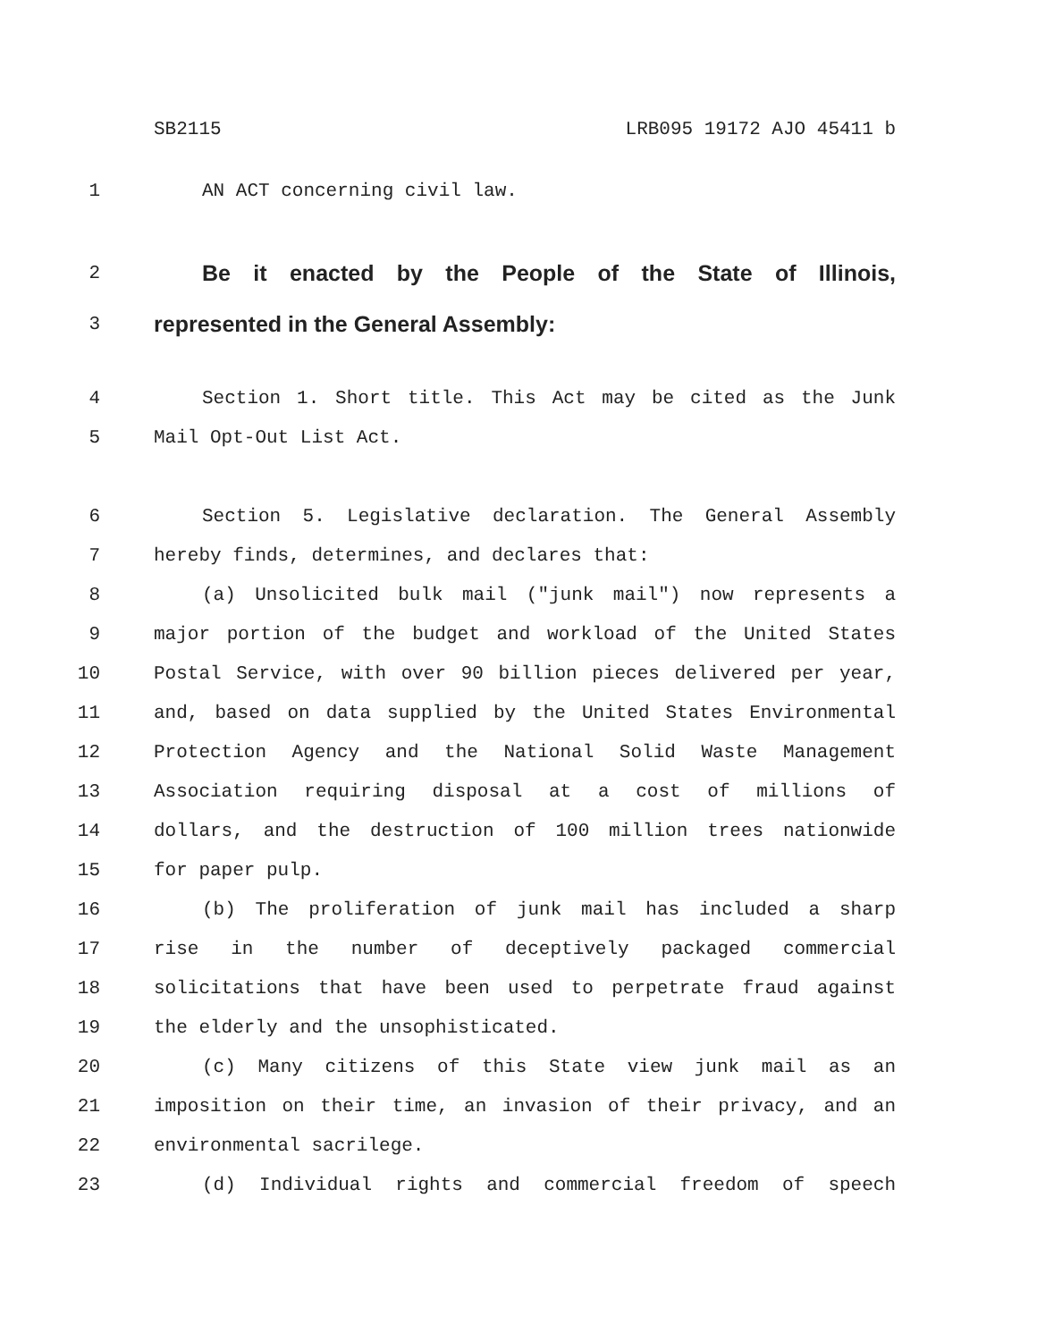SB2115 LRB095 19172 AJO 45411 b
1 AN ACT concerning civil law.
2
Be it enacted by the People of the State of Illinois,
3
represented in the General Assembly:
4 Section 1. Short title. This Act may be cited as the Junk
5 Mail Opt-Out List Act.
6 Section 5. Legislative declaration. The General Assembly
7 hereby finds, determines, and declares that:
8 (a) Unsolicited bulk mail ("junk mail") now represents a
9 major portion of the budget and workload of the United States
10 Postal Service, with over 90 billion pieces delivered per year,
11 and, based on data supplied by the United States Environmental
12 Protection Agency and the National Solid Waste Management
13 Association requiring disposal at a cost of millions of
14 dollars, and the destruction of 100 million trees nationwide
15 for paper pulp.
16 (b) The proliferation of junk mail has included a sharp
17 rise in the number of deceptively packaged commercial
18 solicitations that have been used to perpetrate fraud against
19 the elderly and the unsophisticated.
20 (c) Many citizens of this State view junk mail as an
21 imposition on their time, an invasion of their privacy, and an
22 environmental sacrilege.
23 (d) Individual rights and commercial freedom of speech